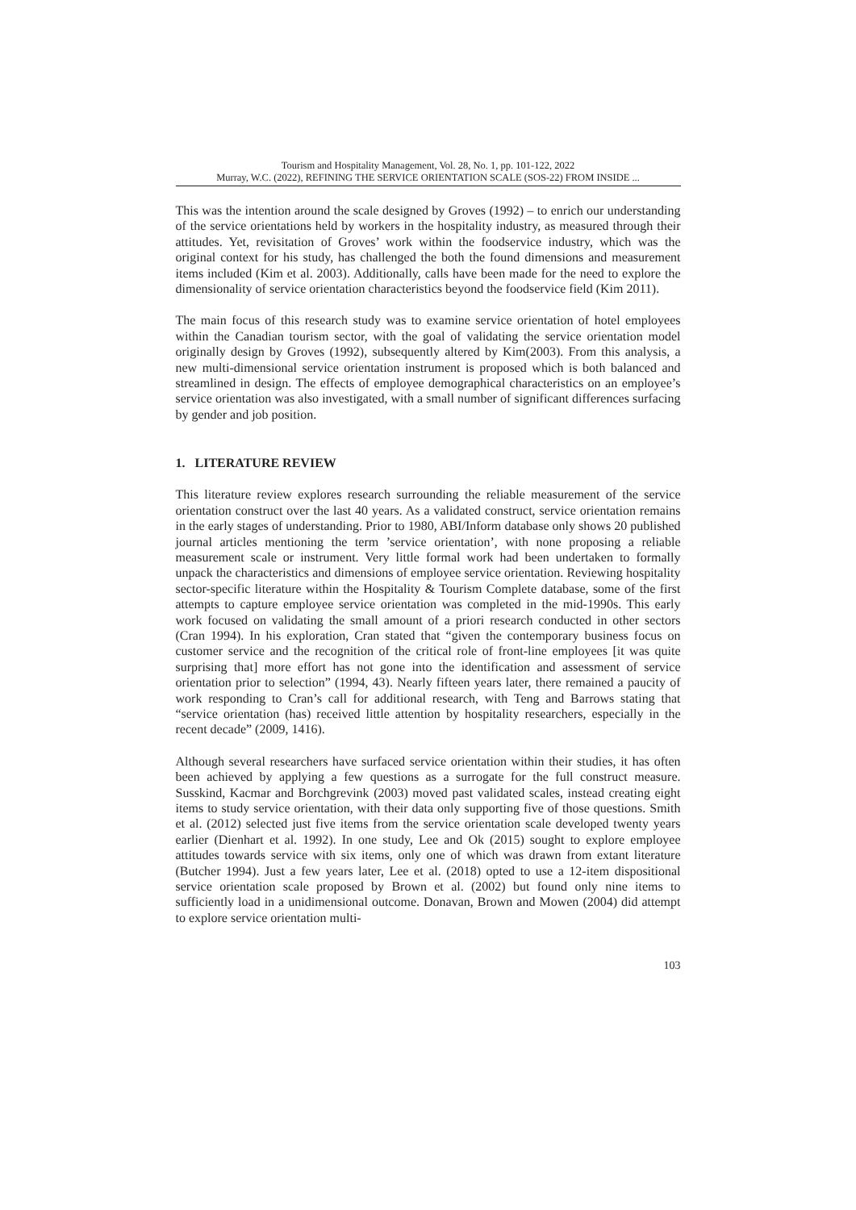Tourism and Hospitality Management, Vol. 28, No. 1, pp. 101-122, 2022
Murray, W.C. (2022), REFINING THE SERVICE ORIENTATION SCALE (SOS-22) FROM INSIDE ...
This was the intention around the scale designed by Groves (1992) – to enrich our understanding of the service orientations held by workers in the hospitality industry, as measured through their attitudes. Yet, revisitation of Groves’ work within the foodservice industry, which was the original context for his study, has challenged the both the found dimensions and measurement items included (Kim et al. 2003). Additionally, calls have been made for the need to explore the dimensionality of service orientation characteristics beyond the foodservice field (Kim 2011).
The main focus of this research study was to examine service orientation of hotel employees within the Canadian tourism sector, with the goal of validating the service orientation model originally design by Groves (1992), subsequently altered by Kim(2003). From this analysis, a new multi-dimensional service orientation instrument is proposed which is both balanced and streamlined in design. The effects of employee demographical characteristics on an employee’s service orientation was also investigated, with a small number of significant differences surfacing by gender and job position.
1. LITERATURE REVIEW
This literature review explores research surrounding the reliable measurement of the service orientation construct over the last 40 years. As a validated construct, service orientation remains in the early stages of understanding. Prior to 1980, ABI/Inform database only shows 20 published journal articles mentioning the term ’service orientation’, with none proposing a reliable measurement scale or instrument. Very little formal work had been undertaken to formally unpack the characteristics and dimensions of employee service orientation. Reviewing hospitality sector-specific literature within the Hospitality & Tourism Complete database, some of the first attempts to capture employee service orientation was completed in the mid-1990s. This early work focused on validating the small amount of a priori research conducted in other sectors (Cran 1994). In his exploration, Cran stated that “given the contemporary business focus on customer service and the recognition of the critical role of front-line employees [it was quite surprising that] more effort has not gone into the identification and assessment of service orientation prior to selection” (1994, 43). Nearly fifteen years later, there remained a paucity of work responding to Cran’s call for additional research, with Teng and Barrows stating that “service orientation (has) received little attention by hospitality researchers, especially in the recent decade” (2009, 1416).
Although several researchers have surfaced service orientation within their studies, it has often been achieved by applying a few questions as a surrogate for the full construct measure. Susskind, Kacmar and Borchgrevink (2003) moved past validated scales, instead creating eight items to study service orientation, with their data only supporting five of those questions. Smith et al. (2012) selected just five items from the service orientation scale developed twenty years earlier (Dienhart et al. 1992). In one study, Lee and Ok (2015) sought to explore employee attitudes towards service with six items, only one of which was drawn from extant literature (Butcher 1994). Just a few years later, Lee et al. (2018) opted to use a 12-item dispositional service orientation scale proposed by Brown et al. (2002) but found only nine items to sufficiently load in a unidimensional outcome. Donavan, Brown and Mowen (2004) did attempt to explore service orientation multi-
103